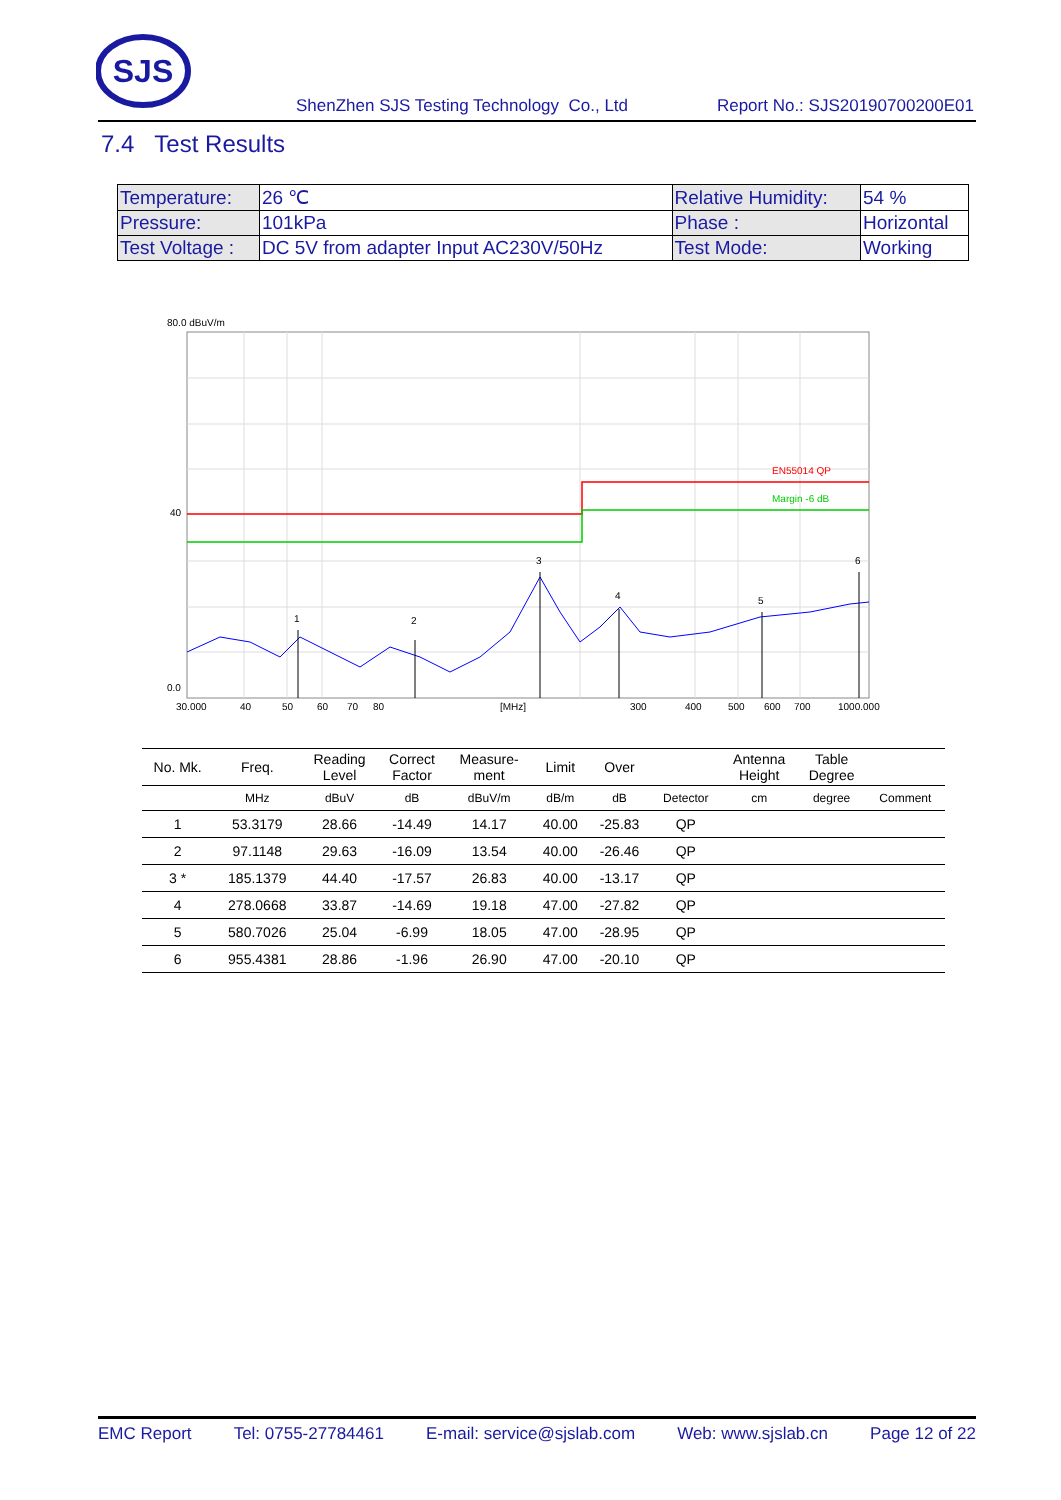SJS
ShenZhen SJS Testing Technology Co., Ltd Report No.: SJS20190700200E01
7.4 Test Results
| Temperature: | 26 ℃ | Relative Humidity: | 54 % |
| Pressure: | 101kPa | Phase : | Horizontal |
| Test Voltage : | DC 5V from adapter Input AC230V/50Hz | Test Mode: | Working |
80.0 dBuV/m
40
0.0
EN55014 QP
Margin -6 dB
1
2
3
4
5
6
30.000
40
50
60
70
80
[MHz]
300
400
500
600
700
1000.000
| No. Mk. | Freq. | Reading Level | Correct Factor | Measure- ment | Limit | Over | | Antenna Height | Table Degree | |
| --- | --- | --- | --- | --- | --- | --- | --- | --- | --- | --- |
| | MHz | dBuV | dB | dBuV/m | dB/m | dB | Detector | cm | degree | Comment |
| 1 | 53.3179 | 28.66 | -14.49 | 14.17 | 40.00 | -25.83 | QP | | | |
| 2 | 97.1148 | 29.63 | -16.09 | 13.54 | 40.00 | -26.46 | QP | | | |
| 3 * | 185.1379 | 44.40 | -17.57 | 26.83 | 40.00 | -13.17 | QP | | | |
| 4 | 278.0668 | 33.87 | -14.69 | 19.18 | 47.00 | -27.82 | QP | | | |
| 5 | 580.7026 | 25.04 | -6.99 | 18.05 | 47.00 | -28.95 | QP | | | |
| 6 | 955.4381 | 28.86 | -1.96 | 26.90 | 47.00 | -20.10 | QP | | | |
EMC Report Tel: 0755-27784461 E-mail: service@sjslab.com Web: www.sjslab.cn Page 12 of 22